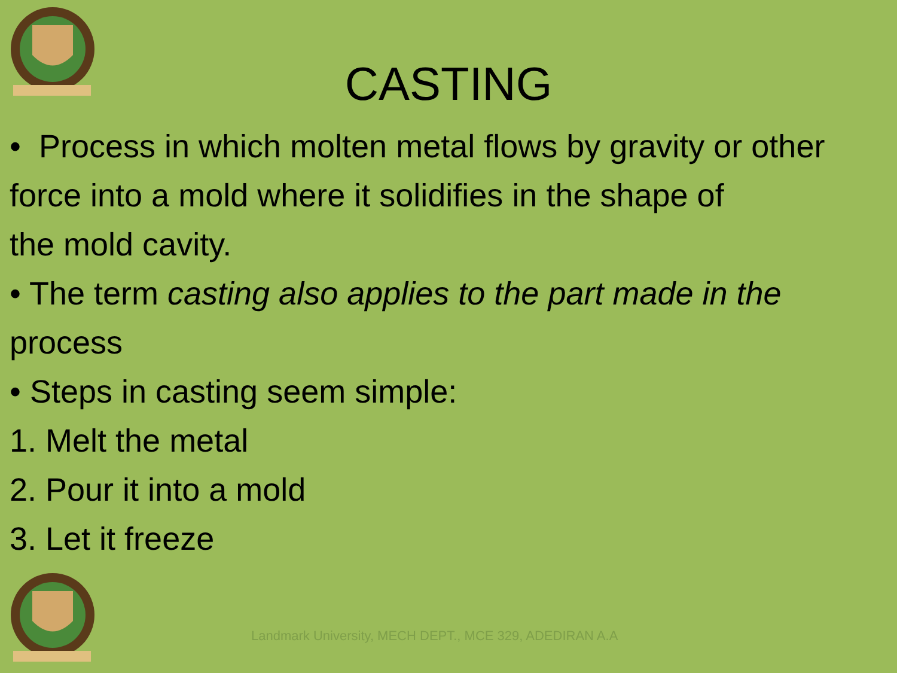CASTING
• Process in which molten metal flows by gravity or other force into a mold where it solidifies in the shape of
the mold cavity.
• The term casting also applies to the part made in the process
• Steps in casting seem simple:
1. Melt the metal
2. Pour it into a mold
3. Let it freeze
Landmark University, MECH DEPT., MCE 329, ADEDIRAN A.A